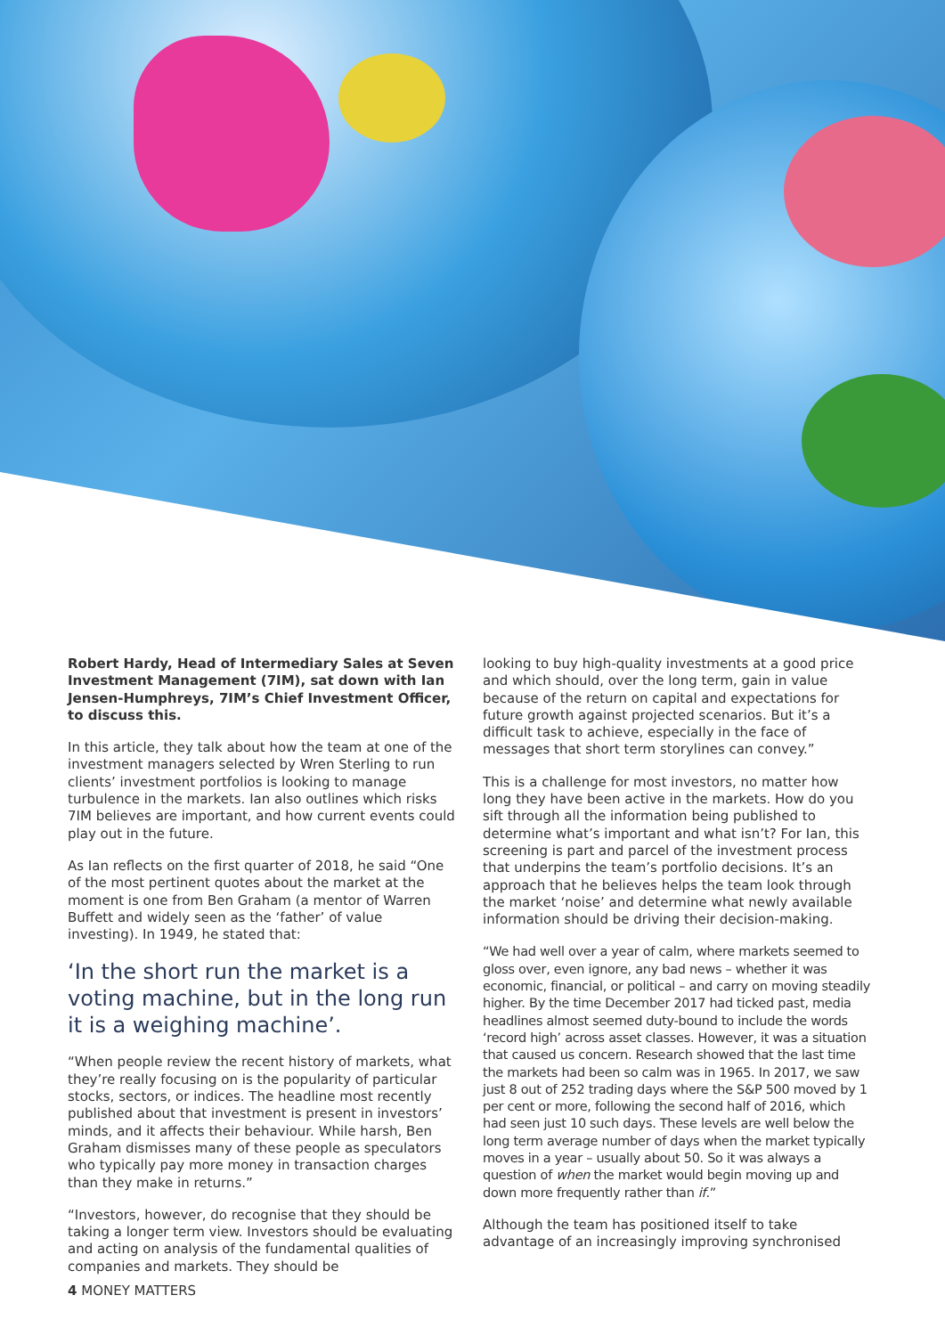Robert Hardy, Head of Intermediary Sales at Seven Investment Management (7IM), sat down with Ian Jensen-Humphreys, 7IM’s Chief Investment Officer, to discuss this.
In this article, they talk about how the team at one of the investment managers selected by Wren Sterling to run clients’ investment portfolios is looking to manage turbulence in the markets. Ian also outlines which risks 7IM believes are important, and how current events could play out in the future.
As Ian reflects on the first quarter of 2018, he said “One of the most pertinent quotes about the market at the moment is one from Ben Graham (a mentor of Warren Buffett and widely seen as the ‘father’ of value investing). In 1949, he stated that:
‘In the short run the market is a voting machine, but in the long run it is a weighing machine’.
“When people review the recent history of markets, what they’re really focusing on is the popularity of particular stocks, sectors, or indices. The headline most recently published about that investment is present in investors’ minds, and it affects their behaviour. While harsh, Ben Graham dismisses many of these people as speculators who typically pay more money in transaction charges than they make in returns.”
“Investors, however, do recognise that they should be taking a longer term view. Investors should be evaluating and acting on analysis of the fundamental qualities of companies and markets. They should be
looking to buy high-quality investments at a good price and which should, over the long term, gain in value because of the return on capital and expectations for future growth against projected scenarios. But it’s a difficult task to achieve, especially in the face of messages that short term storylines can convey.”
This is a challenge for most investors, no matter how long they have been active in the markets. How do you sift through all the information being published to determine what’s important and what isn’t? For Ian, this screening is part and parcel of the investment process that underpins the team’s portfolio decisions. It’s an approach that he believes helps the team look through the market ‘noise’ and determine what newly available information should be driving their decision-making.
“We had well over a year of calm, where markets seemed to gloss over, even ignore, any bad news – whether it was economic, financial, or political – and carry on moving steadily higher. By the time December 2017 had ticked past, media headlines almost seemed duty-bound to include the words ‘record high’ across asset classes. However, it was a situation that caused us concern. Research showed that the last time the markets had been so calm was in 1965. In 2017, we saw just 8 out of 252 trading days where the S&P 500 moved by 1 per cent or more, following the second half of 2016, which had seen just 10 such days. These levels are well below the long term average number of days when the market typically moves in a year – usually about 50. So it was always a question of when the market would begin moving up and down more frequently rather than if.”
Although the team has positioned itself to take advantage of an increasingly improving synchronised
4 MONEY MATTERS